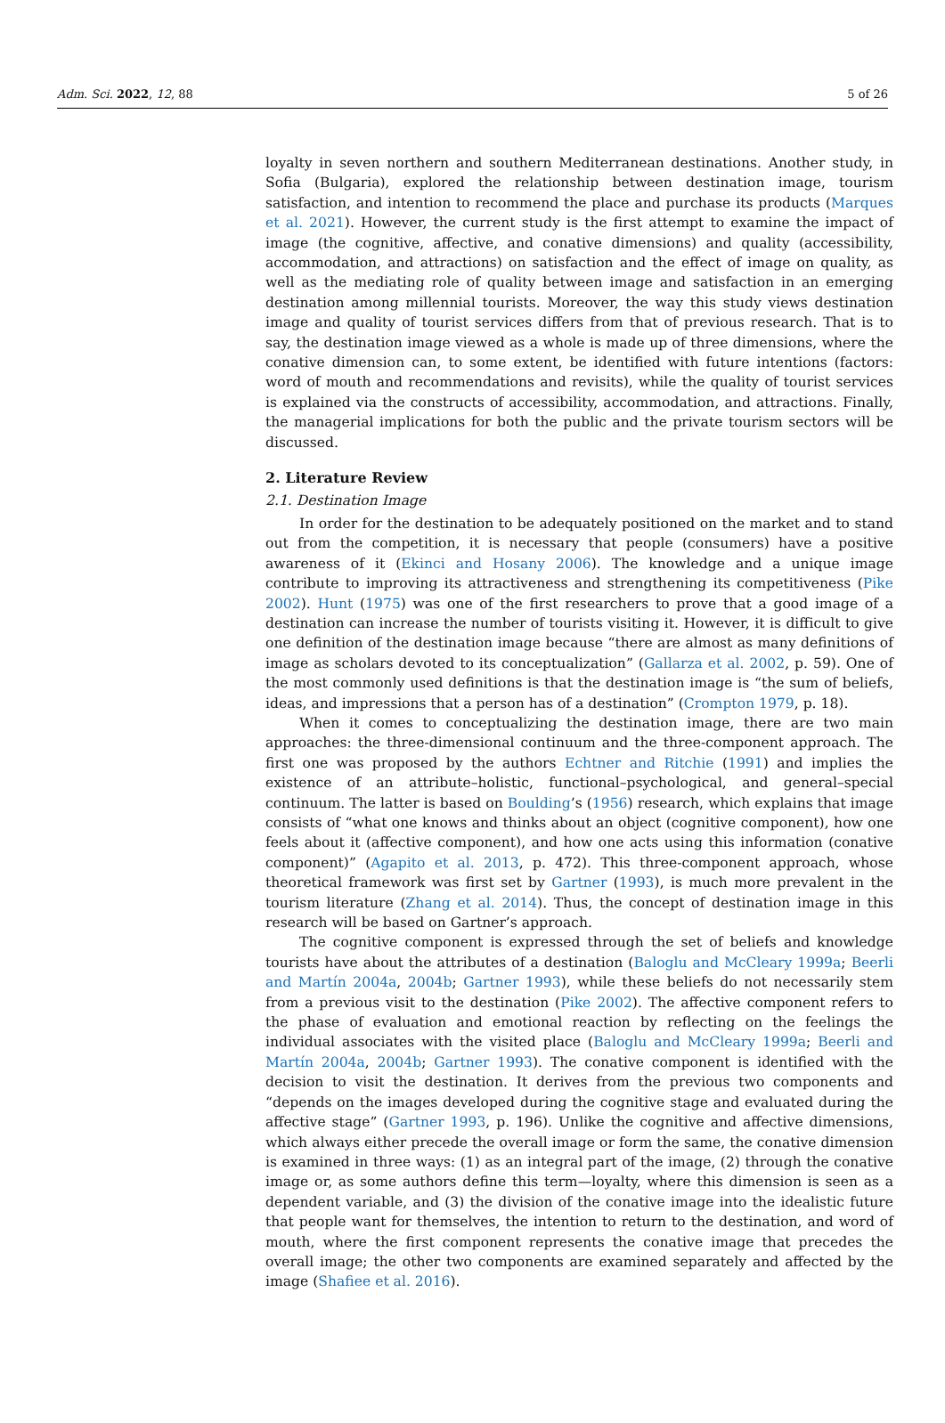Adm. Sci. 2022, 12, 88 5 of 26
loyalty in seven northern and southern Mediterranean destinations. Another study, in Sofia (Bulgaria), explored the relationship between destination image, tourism satisfaction, and intention to recommend the place and purchase its products (Marques et al. 2021). However, the current study is the first attempt to examine the impact of image (the cognitive, affective, and conative dimensions) and quality (accessibility, accommodation, and attractions) on satisfaction and the effect of image on quality, as well as the mediating role of quality between image and satisfaction in an emerging destination among millennial tourists. Moreover, the way this study views destination image and quality of tourist services differs from that of previous research. That is to say, the destination image viewed as a whole is made up of three dimensions, where the conative dimension can, to some extent, be identified with future intentions (factors: word of mouth and recommendations and revisits), while the quality of tourist services is explained via the constructs of accessibility, accommodation, and attractions. Finally, the managerial implications for both the public and the private tourism sectors will be discussed.
2. Literature Review
2.1. Destination Image
In order for the destination to be adequately positioned on the market and to stand out from the competition, it is necessary that people (consumers) have a positive awareness of it (Ekinci and Hosany 2006). The knowledge and a unique image contribute to improving its attractiveness and strengthening its competitiveness (Pike 2002). Hunt (1975) was one of the first researchers to prove that a good image of a destination can increase the number of tourists visiting it. However, it is difficult to give one definition of the destination image because “there are almost as many definitions of image as scholars devoted to its conceptualization” (Gallarza et al. 2002, p. 59). One of the most commonly used definitions is that the destination image is “the sum of beliefs, ideas, and impressions that a person has of a destination” (Crompton 1979, p. 18).
When it comes to conceptualizing the destination image, there are two main approaches: the three-dimensional continuum and the three-component approach. The first one was proposed by the authors Echtner and Ritchie (1991) and implies the existence of an attribute–holistic, functional–psychological, and general–special continuum. The latter is based on Boulding’s (1956) research, which explains that image consists of “what one knows and thinks about an object (cognitive component), how one feels about it (affective component), and how one acts using this information (conative component)” (Agapito et al. 2013, p. 472). This three-component approach, whose theoretical framework was first set by Gartner (1993), is much more prevalent in the tourism literature (Zhang et al. 2014). Thus, the concept of destination image in this research will be based on Gartner’s approach.
The cognitive component is expressed through the set of beliefs and knowledge tourists have about the attributes of a destination (Baloglu and McCleary 1999a; Beerli and Martín 2004a, 2004b; Gartner 1993), while these beliefs do not necessarily stem from a previous visit to the destination (Pike 2002). The affective component refers to the phase of evaluation and emotional reaction by reflecting on the feelings the individual associates with the visited place (Baloglu and McCleary 1999a; Beerli and Martín 2004a, 2004b; Gartner 1993). The conative component is identified with the decision to visit the destination. It derives from the previous two components and “depends on the images developed during the cognitive stage and evaluated during the affective stage” (Gartner 1993, p. 196). Unlike the cognitive and affective dimensions, which always either precede the overall image or form the same, the conative dimension is examined in three ways: (1) as an integral part of the image, (2) through the conative image or, as some authors define this term—loyalty, where this dimension is seen as a dependent variable, and (3) the division of the conative image into the idealistic future that people want for themselves, the intention to return to the destination, and word of mouth, where the first component represents the conative image that precedes the overall image; the other two components are examined separately and affected by the image (Shafiee et al. 2016).